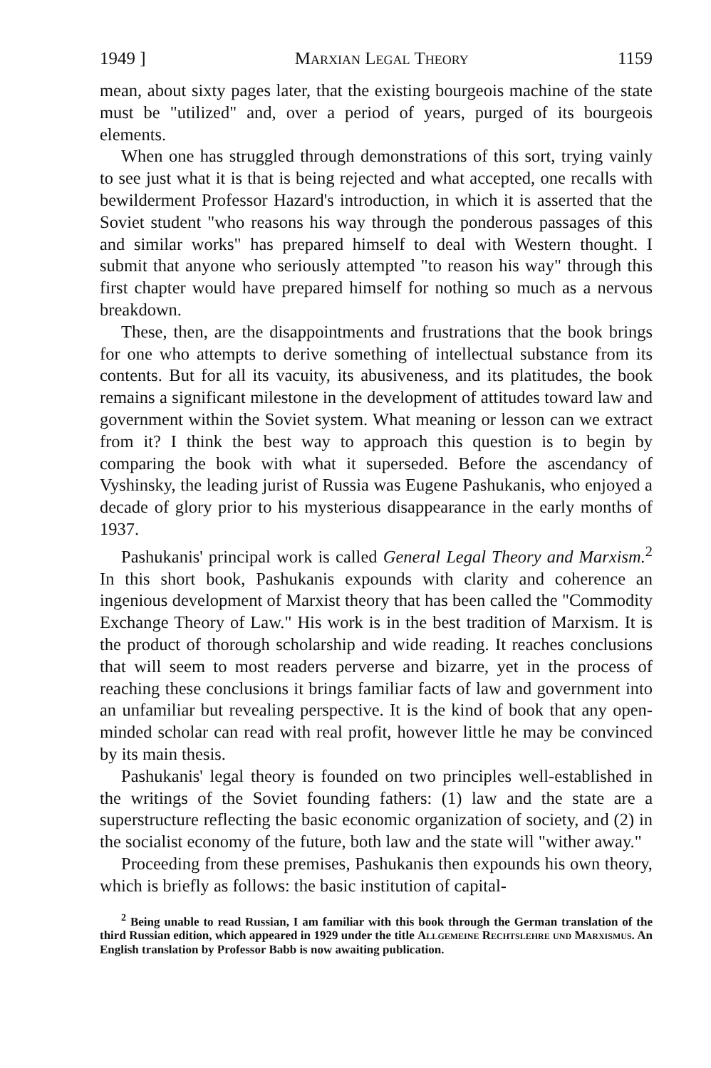1949 ] Marxian Legal Theory 1159
mean, about sixty pages later, that the existing bourgeois machine of the state must be "utilized" and, over a period of years, purged of its bourgeois elements.
When one has struggled through demonstrations of this sort, trying vainly to see just what it is that is being rejected and what accepted, one recalls with bewilderment Professor Hazard's introduction, in which it is asserted that the Soviet student "who reasons his way through the ponderous passages of this and similar works" has prepared himself to deal with Western thought. I submit that anyone who seriously attempted "to reason his way" through this first chapter would have prepared himself for nothing so much as a nervous breakdown.
These, then, are the disappointments and frustrations that the book brings for one who attempts to derive something of intellectual substance from its contents. But for all its vacuity, its abusiveness, and its platitudes, the book remains a significant milestone in the development of attitudes toward law and government within the Soviet system. What meaning or lesson can we extract from it? I think the best way to approach this question is to begin by comparing the book with what it superseded. Before the ascendancy of Vyshinsky, the leading jurist of Russia was Eugene Pashukanis, who enjoyed a decade of glory prior to his mysterious disappearance in the early months of 1937.
Pashukanis' principal work is called General Legal Theory and Marxism.<sup>2</sup> In this short book, Pashukanis expounds with clarity and coherence an ingenious development of Marxist theory that has been called the "Commodity Exchange Theory of Law." His work is in the best tradition of Marxism. It is the product of thorough scholarship and wide reading. It reaches conclusions that will seem to most readers perverse and bizarre, yet in the process of reaching these conclusions it brings familiar facts of law and government into an unfamiliar but revealing perspective. It is the kind of book that any open-minded scholar can read with real profit, however little he may be convinced by its main thesis.
Pashukanis' legal theory is founded on two principles well-established in the writings of the Soviet founding fathers: (1) law and the state are a superstructure reflecting the basic economic organization of society, and (2) in the socialist economy of the future, both law and the state will "wither away."
Proceeding from these premises, Pashukanis then expounds his own theory, which is briefly as follows: the basic institution of capital-
<sup>2</sup> Being unable to read Russian, I am familiar with this book through the German translation of the third Russian edition, which appeared in 1929 under the title Allgemeine Rechtslehre und Marxismus. An English translation by Professor Babb is now awaiting publication.